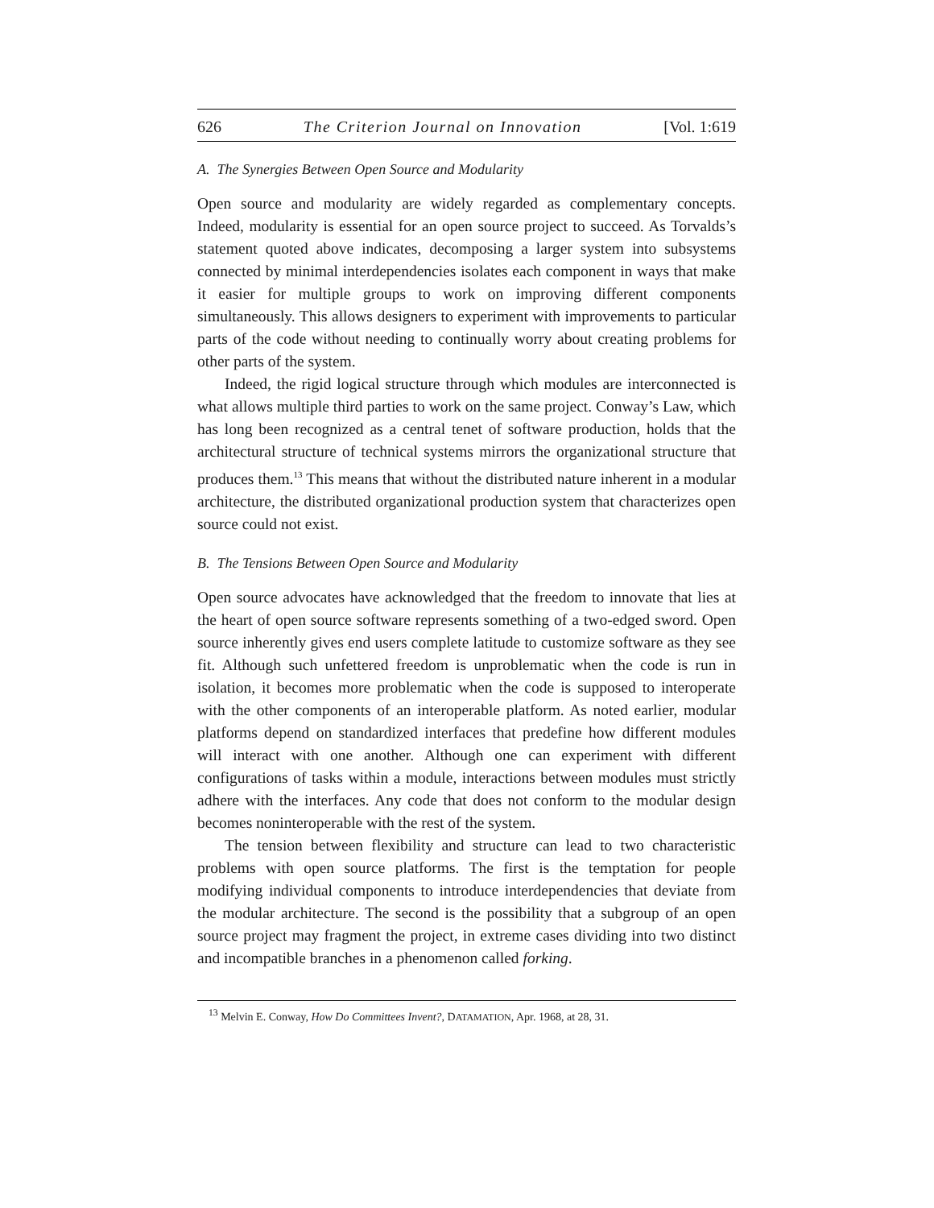626 The Criterion Journal on Innovation [Vol. 1:619
A. The Synergies Between Open Source and Modularity
Open source and modularity are widely regarded as complementary concepts. Indeed, modularity is essential for an open source project to succeed. As Torvalds’s statement quoted above indicates, decomposing a larger system into subsystems connected by minimal interdependencies isolates each component in ways that make it easier for multiple groups to work on improving different components simultaneously. This allows designers to experiment with improvements to particular parts of the code without needing to continually worry about creating problems for other parts of the system.
Indeed, the rigid logical structure through which modules are interconnected is what allows multiple third parties to work on the same project. Conway’s Law, which has long been recognized as a central tenet of software production, holds that the architectural structure of technical systems mirrors the organizational structure that produces them.<sup>13</sup> This means that without the distributed nature inherent in a modular architecture, the distributed organizational production system that characterizes open source could not exist.
B. The Tensions Between Open Source and Modularity
Open source advocates have acknowledged that the freedom to innovate that lies at the heart of open source software represents something of a two-edged sword. Open source inherently gives end users complete latitude to customize software as they see fit. Although such unfettered freedom is unproblematic when the code is run in isolation, it becomes more problematic when the code is supposed to interoperate with the other components of an interoperable platform. As noted earlier, modular platforms depend on standardized interfaces that predefine how different modules will interact with one another. Although one can experiment with different configurations of tasks within a module, interactions between modules must strictly adhere with the interfaces. Any code that does not conform to the modular design becomes noninteroperable with the rest of the system.
The tension between flexibility and structure can lead to two characteristic problems with open source platforms. The first is the temptation for people modifying individual components to introduce interdependencies that deviate from the modular architecture. The second is the possibility that a subgroup of an open source project may fragment the project, in extreme cases dividing into two distinct and incompatible branches in a phenomenon called forking.
<sup>13</sup> Melvin E. Conway, How Do Committees Invent?, DATAMATION, Apr. 1968, at 28, 31.